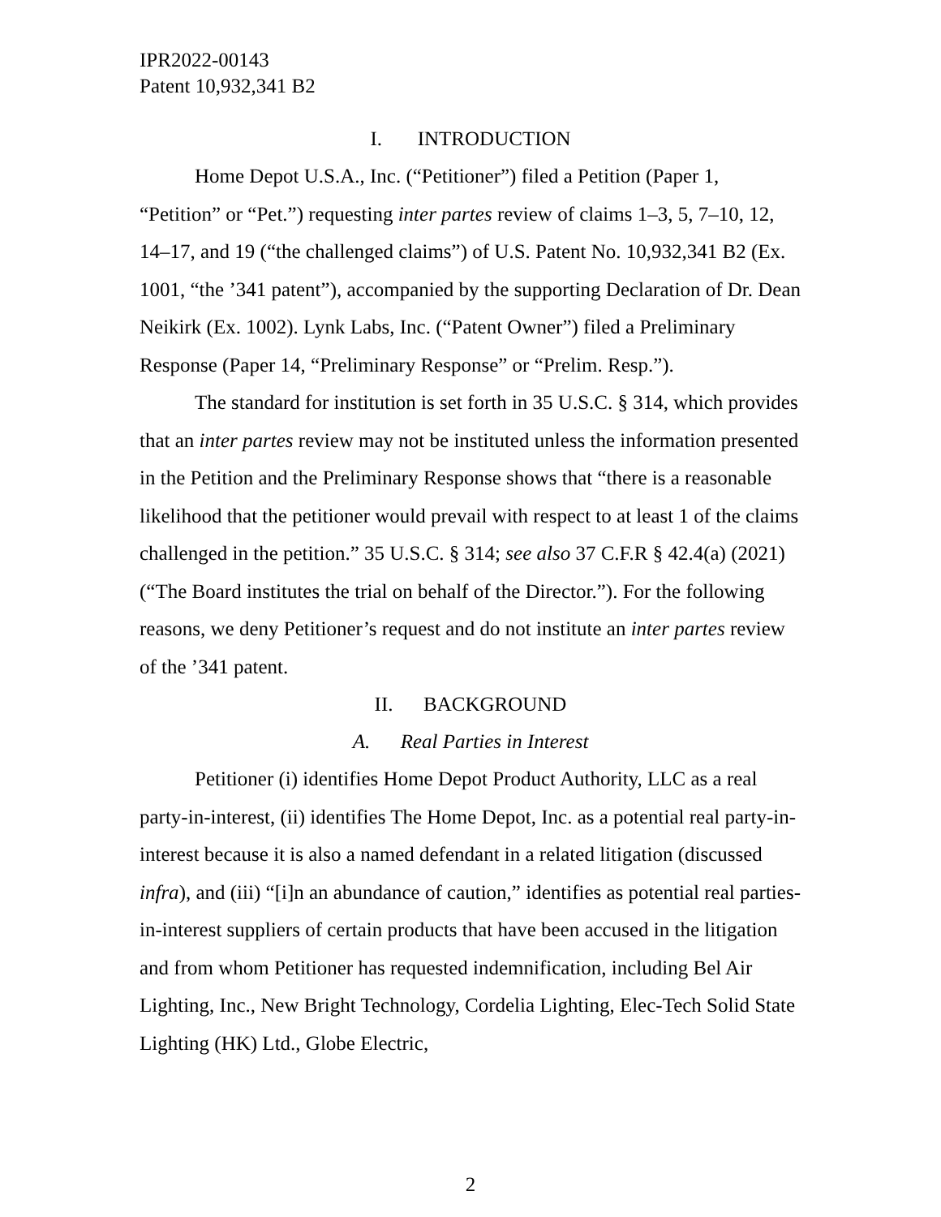IPR2022-00143
Patent 10,932,341 B2
I. INTRODUCTION
Home Depot U.S.A., Inc. (“Petitioner”) filed a Petition (Paper 1, “Petition” or “Pet.”) requesting inter partes review of claims 1–3, 5, 7–10, 12, 14–17, and 19 (“the challenged claims”) of U.S. Patent No. 10,932,341 B2 (Ex. 1001, “the ’341 patent”), accompanied by the supporting Declaration of Dr. Dean Neikirk (Ex. 1002). Lynk Labs, Inc. (“Patent Owner”) filed a Preliminary Response (Paper 14, “Preliminary Response” or “Prelim. Resp.”).
The standard for institution is set forth in 35 U.S.C. § 314, which provides that an inter partes review may not be instituted unless the information presented in the Petition and the Preliminary Response shows that “there is a reasonable likelihood that the petitioner would prevail with respect to at least 1 of the claims challenged in the petition.” 35 U.S.C. § 314; see also 37 C.F.R § 42.4(a) (2021) (“The Board institutes the trial on behalf of the Director.”). For the following reasons, we deny Petitioner’s request and do not institute an inter partes review of the ’341 patent.
II. BACKGROUND
A. Real Parties in Interest
Petitioner (i) identifies Home Depot Product Authority, LLC as a real party-in-interest, (ii) identifies The Home Depot, Inc. as a potential real party-in-interest because it is also a named defendant in a related litigation (discussed infra), and (iii) “[i]n an abundance of caution,” identifies as potential real parties-in-interest suppliers of certain products that have been accused in the litigation and from whom Petitioner has requested indemnification, including Bel Air Lighting, Inc., New Bright Technology, Cordelia Lighting, Elec-Tech Solid State Lighting (HK) Ltd., Globe Electric,
2